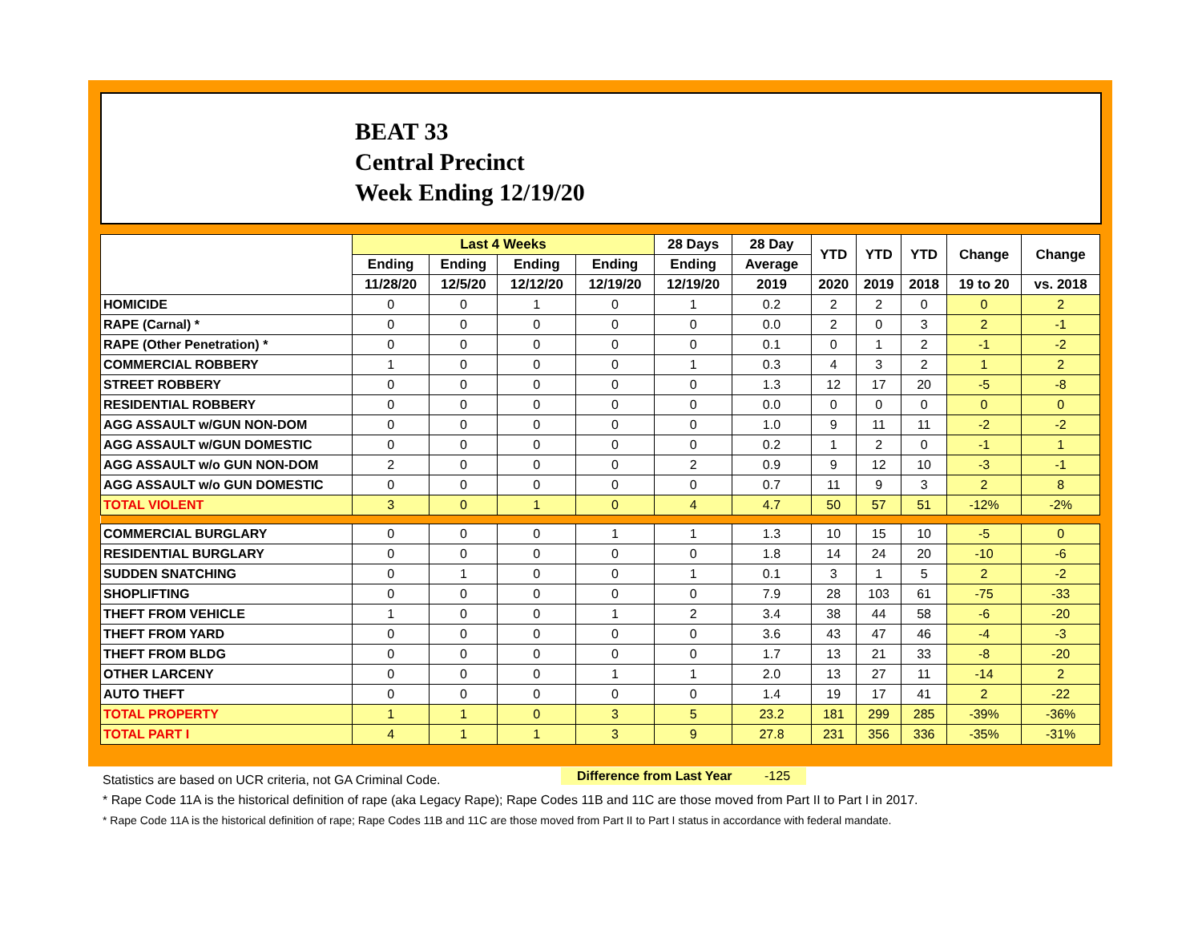BEAT 33
Central Precinct
Week Ending 12/19/20
| | Last 4 Weeks | | | | 28 Days | 28 Day | YTD | YTD | YTD | Change | Change |
| --- | --- | --- | --- | --- | --- | --- | --- | --- | --- | --- | --- |
| | Ending | Ending | Ending | Ending | Ending | Average | | | | | |
| | 11/28/20 | 12/5/20 | 12/12/20 | 12/19/20 | 12/19/20 | 2019 | 2020 | 2019 | 2018 | 19 to 20 | vs. 2018 |
| HOMICIDE | 0 | 0 | 1 | 0 | 1 | 0.2 | 2 | 2 | 0 | 0 | 2 |
| RAPE (Carnal) * | 0 | 0 | 0 | 0 | 0 | 0.0 | 2 | 0 | 3 | 2 | -1 |
| RAPE (Other Penetration) * | 0 | 0 | 0 | 0 | 0 | 0.1 | 0 | 1 | 2 | -1 | -2 |
| COMMERCIAL ROBBERY | 1 | 0 | 0 | 0 | 1 | 0.3 | 4 | 3 | 2 | 1 | 2 |
| STREET ROBBERY | 0 | 0 | 0 | 0 | 0 | 1.3 | 12 | 17 | 20 | -5 | -8 |
| RESIDENTIAL ROBBERY | 0 | 0 | 0 | 0 | 0 | 0.0 | 0 | 0 | 0 | 0 | 0 |
| AGG ASSAULT w/GUN NON-DOM | 0 | 0 | 0 | 0 | 0 | 1.0 | 9 | 11 | 11 | -2 | -2 |
| AGG ASSAULT w/GUN DOMESTIC | 0 | 0 | 0 | 0 | 0 | 0.2 | 1 | 2 | 0 | -1 | 1 |
| AGG ASSAULT w/o GUN NON-DOM | 2 | 0 | 0 | 0 | 2 | 0.9 | 9 | 12 | 10 | -3 | -1 |
| AGG ASSAULT w/o GUN DOMESTIC | 0 | 0 | 0 | 0 | 0 | 0.7 | 11 | 9 | 3 | 2 | 8 |
| TOTAL VIOLENT | 3 | 0 | 1 | 0 | 4 | 4.7 | 50 | 57 | 51 | -12% | -2% |
| COMMERCIAL BURGLARY | 0 | 0 | 0 | 1 | 1 | 1.3 | 10 | 15 | 10 | -5 | 0 |
| RESIDENTIAL BURGLARY | 0 | 0 | 0 | 0 | 0 | 1.8 | 14 | 24 | 20 | -10 | -6 |
| SUDDEN SNATCHING | 0 | 1 | 0 | 0 | 1 | 0.1 | 3 | 1 | 5 | 2 | -2 |
| SHOPLIFTING | 0 | 0 | 0 | 0 | 0 | 7.9 | 28 | 103 | 61 | -75 | -33 |
| THEFT FROM VEHICLE | 1 | 0 | 0 | 1 | 2 | 3.4 | 38 | 44 | 58 | -6 | -20 |
| THEFT FROM YARD | 0 | 0 | 0 | 0 | 0 | 3.6 | 43 | 47 | 46 | -4 | -3 |
| THEFT FROM BLDG | 0 | 0 | 0 | 0 | 0 | 1.7 | 13 | 21 | 33 | -8 | -20 |
| OTHER LARCENY | 0 | 0 | 0 | 1 | 1 | 2.0 | 13 | 27 | 11 | -14 | 2 |
| AUTO THEFT | 0 | 0 | 0 | 0 | 0 | 1.4 | 19 | 17 | 41 | 2 | -22 |
| TOTAL PROPERTY | 1 | 1 | 0 | 3 | 5 | 23.2 | 181 | 299 | 285 | -39% | -36% |
| TOTAL PART I | 4 | 1 | 1 | 3 | 9 | 27.8 | 231 | 356 | 336 | -35% | -31% |
Difference from Last Year -125
Statistics are based on UCR criteria, not GA Criminal Code.
* Rape Code 11A is the historical definition of rape (aka Legacy Rape); Rape Codes 11B and 11C are those moved from Part II to Part I in 2017.
* Rape Code 11A is the historical definition of rape; Rape Codes 11B and 11C are those moved from Part II to Part I status in accordance with federal mandate.